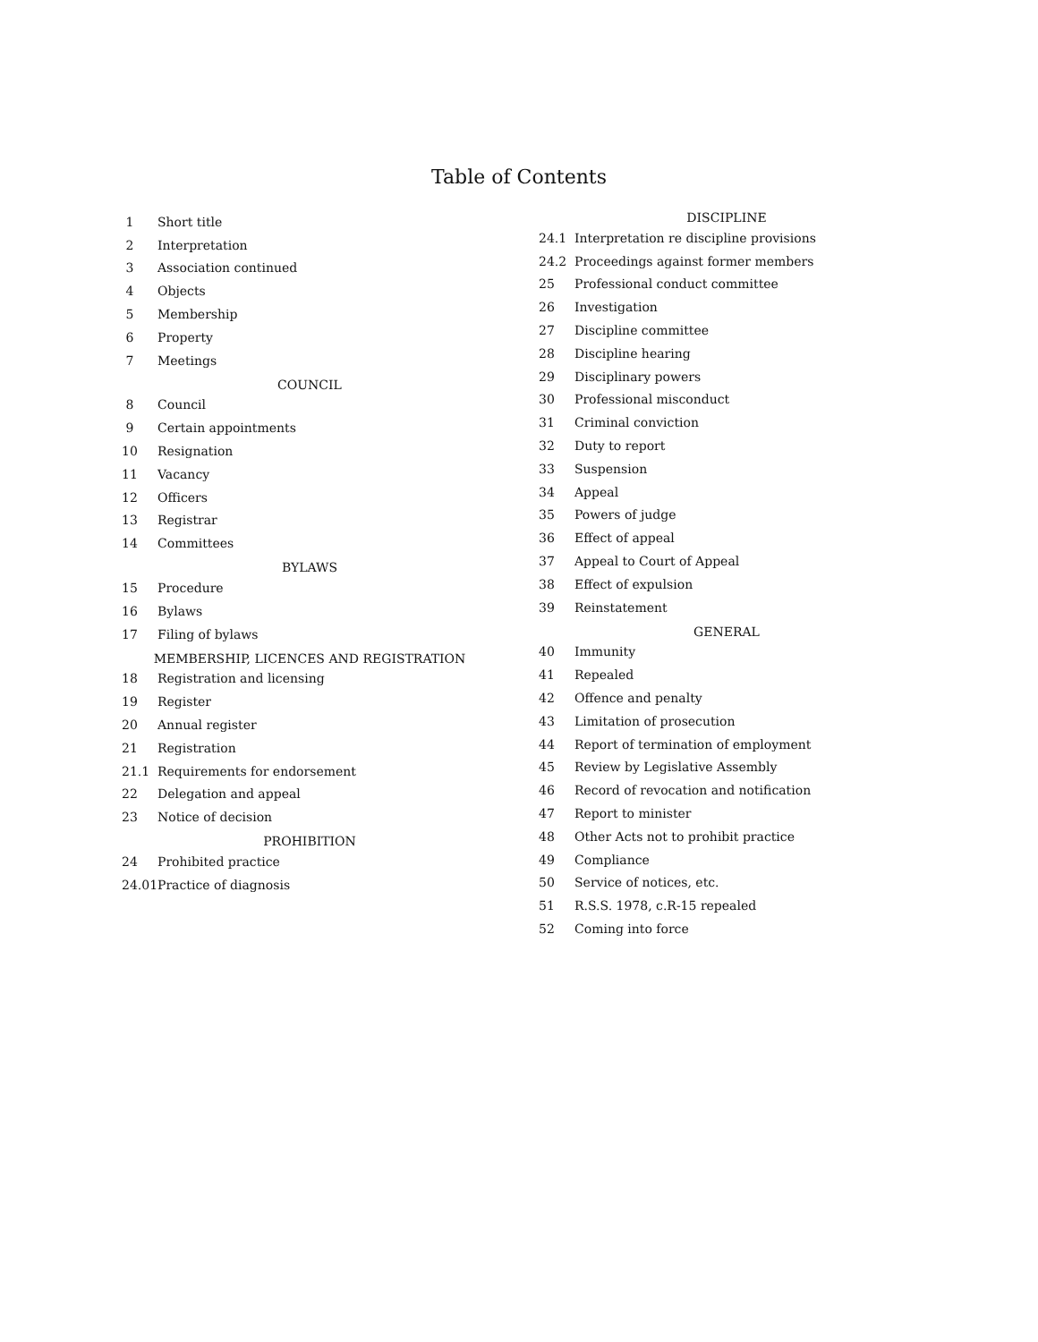Table of Contents
1 Short title
2 Interpretation
3 Association continued
4 Objects
5 Membership
6 Property
7 Meetings
COUNCIL
8 Council
9 Certain appointments
10 Resignation
11 Vacancy
12 Officers
13 Registrar
14 Committees
BYLAWS
15 Procedure
16 Bylaws
17 Filing of bylaws
MEMBERSHIP, LICENCES AND REGISTRATION
18 Registration and licensing
19 Register
20 Annual register
21 Registration
21.1 Requirements for endorsement
22 Delegation and appeal
23 Notice of decision
PROHIBITION
24 Prohibited practice
24.01 Practice of diagnosis
DISCIPLINE
24.1 Interpretation re discipline provisions
24.2 Proceedings against former members
25 Professional conduct committee
26 Investigation
27 Discipline committee
28 Discipline hearing
29 Disciplinary powers
30 Professional misconduct
31 Criminal conviction
32 Duty to report
33 Suspension
34 Appeal
35 Powers of judge
36 Effect of appeal
37 Appeal to Court of Appeal
38 Effect of expulsion
39 Reinstatement
GENERAL
40 Immunity
41 Repealed
42 Offence and penalty
43 Limitation of prosecution
44 Report of termination of employment
45 Review by Legislative Assembly
46 Record of revocation and notification
47 Report to minister
48 Other Acts not to prohibit practice
49 Compliance
50 Service of notices, etc.
51 R.S.S. 1978, c.R-15 repealed
52 Coming into force